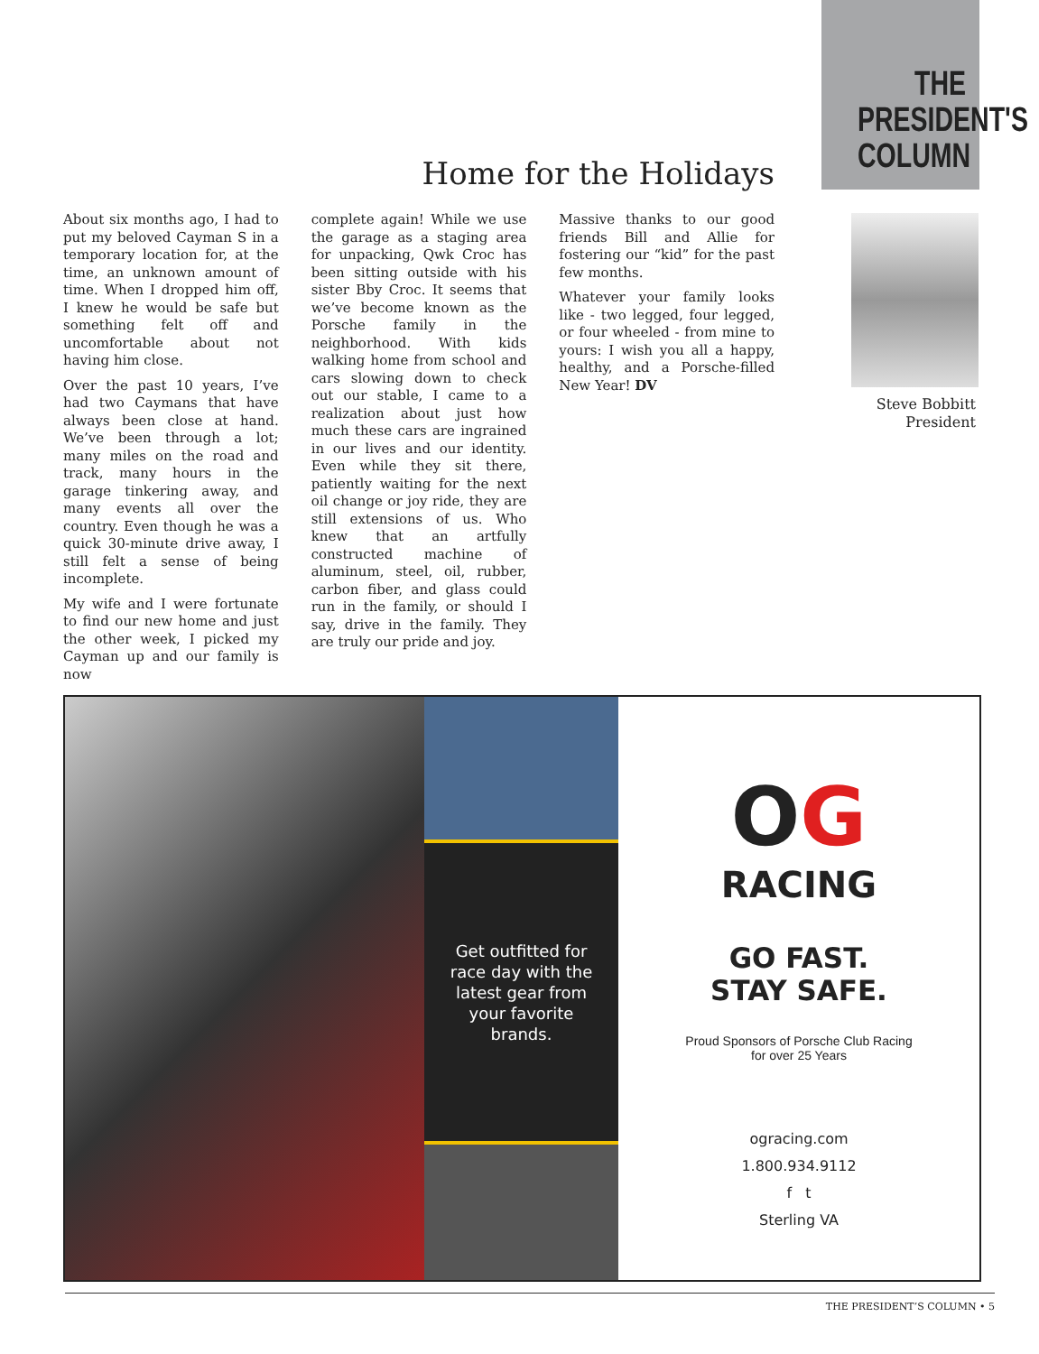THE
PRESIDENT'S
COLUMN
Home for the Holidays
About six months ago, I had to put my beloved Cayman S in a temporary location for, at the time, an unknown amount of time. When I dropped him off, I knew he would be safe but something felt off and uncomfortable about not having him close.
Over the past 10 years, I’ve had two Caymans that have always been close at hand. We’ve been through a lot; many miles on the road and track, many hours in the garage tinkering away, and many events all over the country. Even though he was a quick 30-minute drive away, I still felt a sense of being incomplete.
My wife and I were fortunate to find our new home and just the other week, I picked my Cayman up and our family is now
complete again! While we use the garage as a staging area for unpacking, Qwk Croc has been sitting outside with his sister Bby Croc. It seems that we’ve become known as the Porsche family in the neighborhood. With kids walking home from school and cars slowing down to check out our stable, I came to a realization about just how much these cars are ingrained in our lives and our identity. Even while they sit there, patiently waiting for the next oil change or joy ride, they are still extensions of us. Who knew that an artfully constructed machine of aluminum, steel, oil, rubber, carbon fiber, and glass could run in the family, or should I say, drive in the family. They are truly our pride and joy.
Massive thanks to our good friends Bill and Allie for fostering our “kid” for the past few months.
Whatever your family looks like - two legged, four legged, or four wheeled - from mine to yours: I wish you all a happy, healthy, and a Porsche-filled New Year! DV
Steve Bobbitt
President
Get outfitted for race day with the latest gear from your favorite brands.
OG
RACING
GO FAST.
STAY SAFE.
Proud Sponsors of Porsche Club Racing
for over 25 Years
ogracing.com
1.800.934.9112
f t
Sterling VA
THE PRESIDENT’S COLUMN • 5